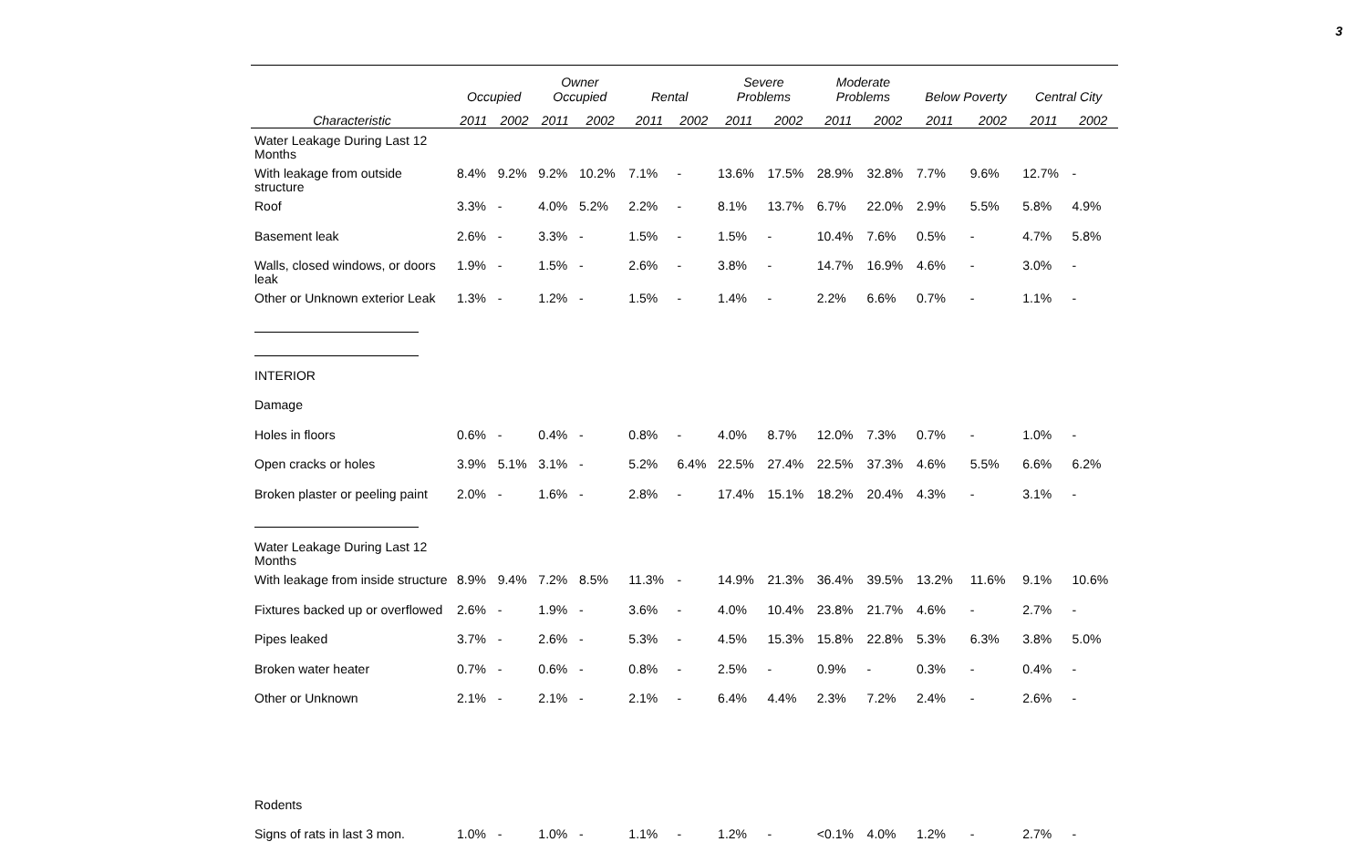3
| | Occupied | | Owner Occupied | | Rental | | Severe Problems | | Moderate Problems | | Below Poverty | | Central City | |
| --- | --- | --- | --- | --- | --- | --- | --- | --- | --- | --- | --- | --- | --- | --- |
| Characteristic | 2011 | 2002 | 2011 | 2002 | 2011 | 2002 | 2011 | 2002 | 2011 | 2002 | 2011 | 2002 | 2011 | 2002 |
| Water Leakage During Last 12 Months | | | | | | | | | | | | | | |
| With leakage from outside structure | 8.4% | 9.2% | 9.2% | 10.2% | 7.1% | - | 13.6% | 17.5% | 28.9% | 32.8% | 7.7% | 9.6% | 12.7% | - |
| Roof | 3.3% | - | 4.0% | 5.2% | 2.2% | - | 8.1% | 13.7% | 6.7% | 22.0% | 2.9% | 5.5% | 5.8% | 4.9% |
| Basement leak | 2.6% | - | 3.3% | - | 1.5% | - | 1.5% | - | 10.4% | 7.6% | 0.5% | - | 4.7% | 5.8% |
| Walls, closed windows, or doors leak | 1.9% | - | 1.5% | - | 2.6% | - | 3.8% | - | 14.7% | 16.9% | 4.6% | - | 3.0% | - |
| Other or Unknown exterior Leak | 1.3% | - | 1.2% | - | 1.5% | - | 1.4% | - | 2.2% | 6.6% | 0.7% | - | 1.1% | - |
| INTERIOR | | | | | | | | | | | | | | |
| Damage | | | | | | | | | | | | | | |
| Holes in floors | 0.6% | - | 0.4% | - | 0.8% | - | 4.0% | 8.7% | 12.0% | 7.3% | 0.7% | - | 1.0% | - |
| Open cracks or holes | 3.9% | 5.1% | 3.1% | - | 5.2% | 6.4% | 22.5% | 27.4% | 22.5% | 37.3% | 4.6% | 5.5% | 6.6% | 6.2% |
| Broken plaster or peeling paint | 2.0% | - | 1.6% | - | 2.8% | - | 17.4% | 15.1% | 18.2% | 20.4% | 4.3% | - | 3.1% | - |
| Water Leakage During Last 12 Months | | | | | | | | | | | | | | |
| With leakage from inside structure | 8.9% | 9.4% | 7.2% | 8.5% | 11.3% | - | 14.9% | 21.3% | 36.4% | 39.5% | 13.2% | 11.6% | 9.1% | 10.6% |
| Fixtures backed up or overflowed | 2.6% | - | 1.9% | - | 3.6% | - | 4.0% | 10.4% | 23.8% | 21.7% | 4.6% | - | 2.7% | - |
| Pipes leaked | 3.7% | - | 2.6% | - | 5.3% | - | 4.5% | 15.3% | 15.8% | 22.8% | 5.3% | 6.3% | 3.8% | 5.0% |
| Broken water heater | 0.7% | - | 0.6% | - | 0.8% | - | 2.5% | - | 0.9% | - | 0.3% | - | 0.4% | - |
| Other or Unknown | 2.1% | - | 2.1% | - | 2.1% | - | 6.4% | 4.4% | 2.3% | 7.2% | 2.4% | - | 2.6% | - |
| Rodents | | | | | | | | | | | | | | |
| Signs of rats in last 3 mon. | 1.0% | - | 1.0% | - | 1.1% | - | 1.2% | - | <0.1% | 4.0% | 1.2% | - | 2.7% | - |